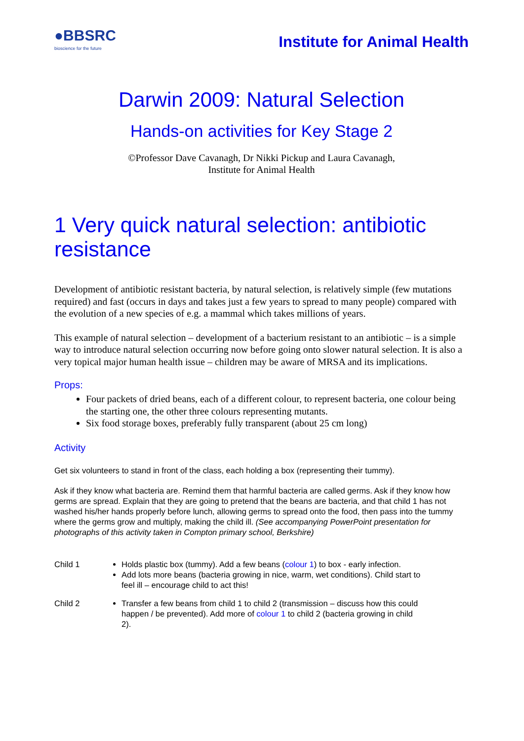●BBSRC
bioscience for the future
Institute for Animal Health
Darwin 2009: Natural Selection
Hands-on activities for Key Stage 2
©Professor Dave Cavanagh, Dr Nikki Pickup and Laura Cavanagh,
Institute for Animal Health
1 Very quick natural selection: antibiotic resistance
Development of antibiotic resistant bacteria, by natural selection, is relatively simple (few mutations required) and fast (occurs in days and takes just a few years to spread to many people) compared with the evolution of a new species of e.g. a mammal which takes millions of years.
This example of natural selection – development of a bacterium resistant to an antibiotic – is a simple way to introduce natural selection occurring now before going onto slower natural selection. It is also a very topical major human health issue – children may be aware of MRSA and its implications.
Props:
Four packets of dried beans, each of a different colour, to represent bacteria, one colour being the starting one, the other three colours representing mutants.
Six food storage boxes, preferably fully transparent (about 25 cm long)
Activity
Get six volunteers to stand in front of the class, each holding a box (representing their tummy).
Ask if they know what bacteria are. Remind them that harmful bacteria are called germs. Ask if they know how germs are spread. Explain that they are going to pretend that the beans are bacteria, and that child 1 has not washed his/her hands properly before lunch, allowing germs to spread onto the food, then pass into the tummy where the germs grow and multiply, making the child ill. (See accompanying PowerPoint presentation for photographs of this activity taken in Compton primary school, Berkshire)
Child 1
Holds plastic box (tummy). Add a few beans (colour 1) to box - early infection.
Add lots more beans (bacteria growing in nice, warm, wet conditions). Child start to feel ill – encourage child to act this!
Child 2
Transfer a few beans from child 1 to child 2 (transmission – discuss how this could happen / be prevented). Add more of colour 1 to child 2 (bacteria growing in child 2).